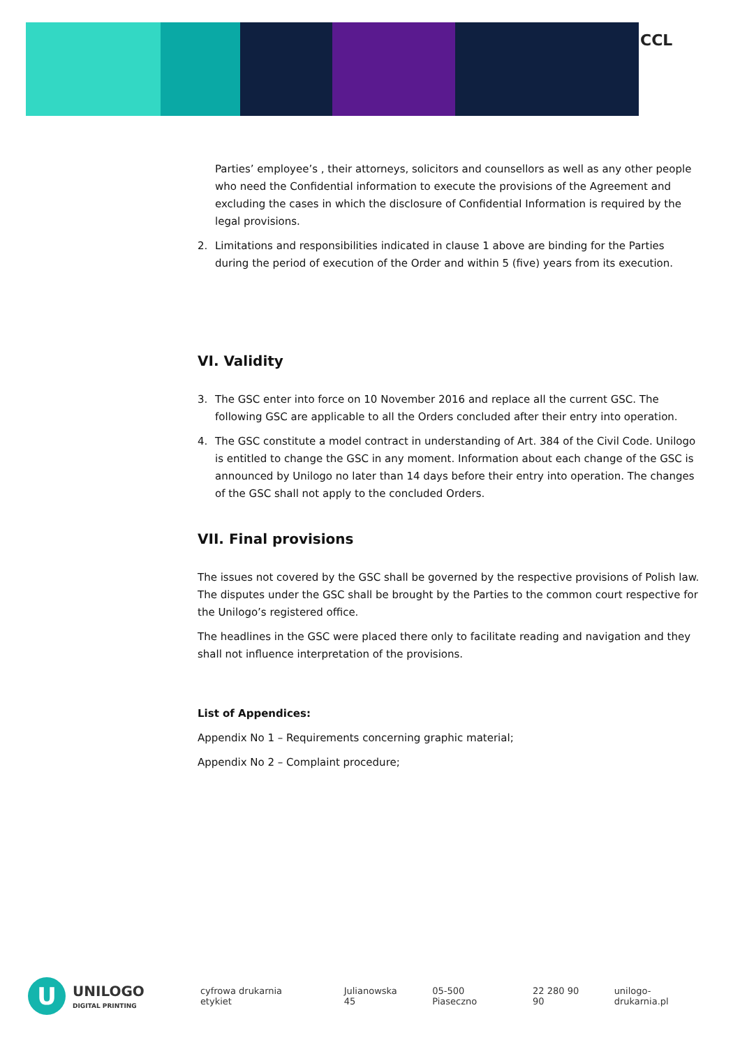CCL
Parties’ employee’s , their attorneys, solicitors and counsellors as well as any other people who need the Confidential information to execute the provisions of the Agreement and excluding the cases in which the disclosure of Confidential Information is required by the legal provisions.
2. Limitations and responsibilities indicated in clause 1 above are binding for the Parties during the period of execution of the Order and within 5 (five) years from its execution.
VI. Validity
3. The GSC enter into force on 10 November 2016 and replace all the current GSC. The following GSC are applicable to all the Orders concluded after their entry into operation.
4. The GSC constitute a model contract in understanding of Art. 384 of the Civil Code. Unilogo is entitled to change the GSC in any moment. Information about each change of the GSC is announced by Unilogo no later than 14 days before their entry into operation. The changes of the GSC shall not apply to the concluded Orders.
VII. Final provisions
The issues not covered by the GSC shall be governed by the respective provisions of Polish law.
The disputes under the GSC shall be brought by the Parties to the common court respective for the Unilogo’s registered office.
The headlines in the GSC were placed there only to facilitate reading and navigation and they shall not influence interpretation of the provisions.
List of Appendices:
Appendix No 1 – Requirements concerning graphic material;
Appendix No 2 – Complaint procedure;
U
UNILOGO
DIGITAL PRINTING
cyfrowa drukarnia etykiet Julianowska 45 05-500 Piaseczno 22 280 90 90 unilogo-drukarnia.pl